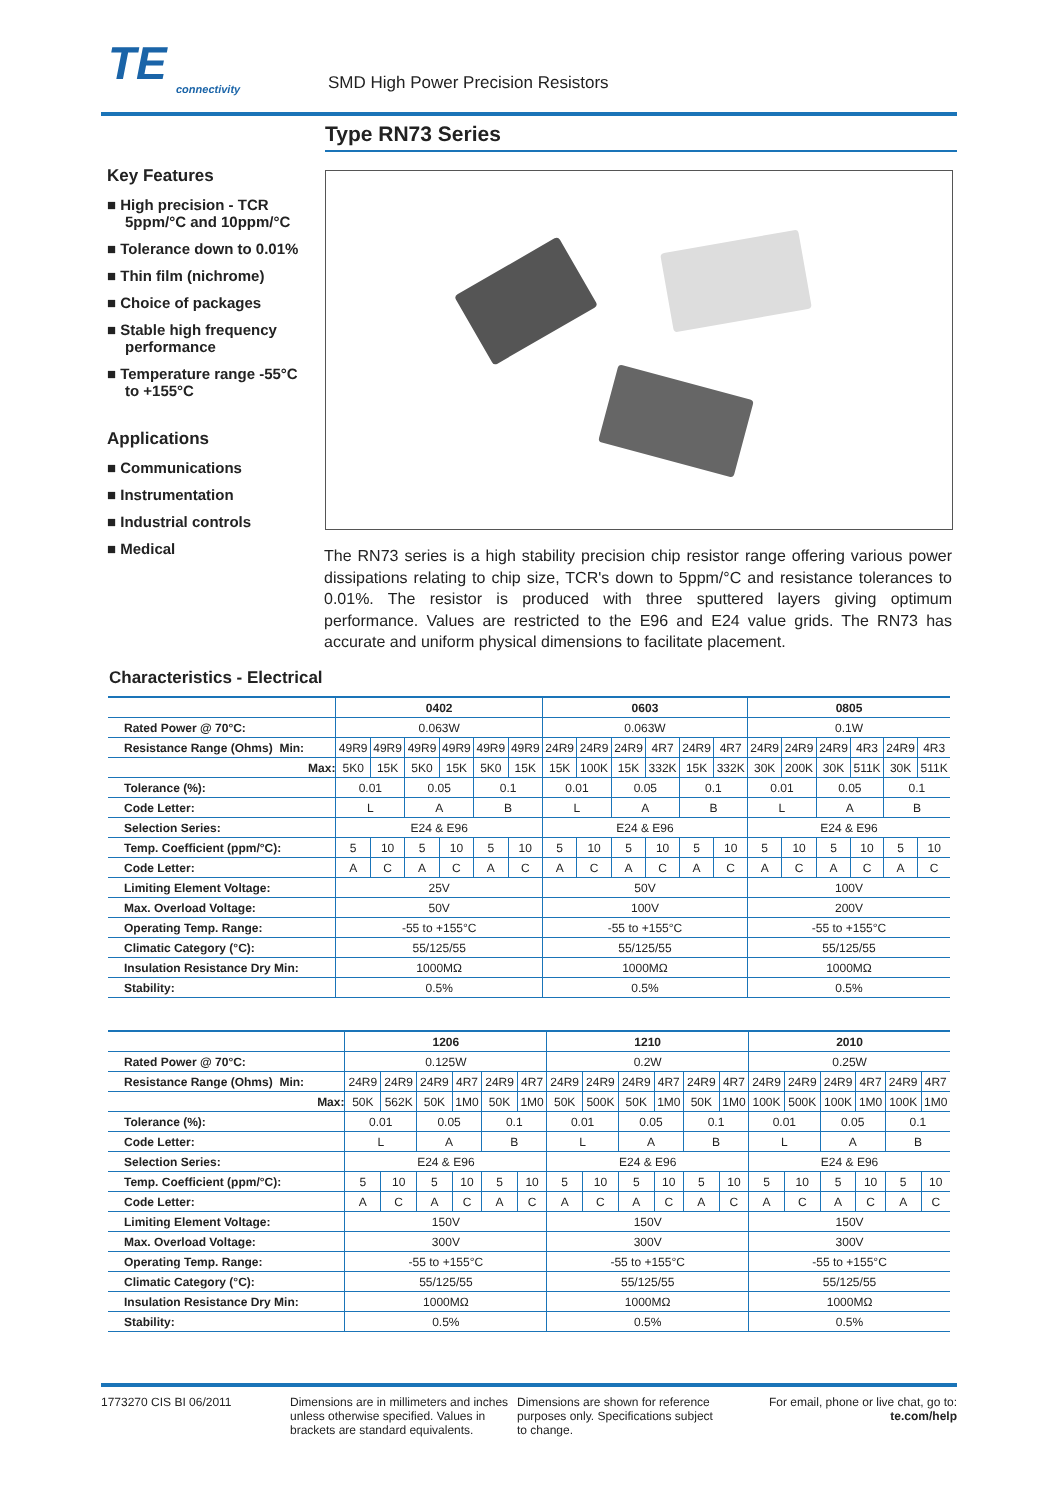TE
connectivity
SMD High Power Precision Resistors
Type RN73 Series
Key Features
■ High precision - TCR 5ppm/°C and 10ppm/°C
■ Tolerance down to 0.01%
■ Thin film (nichrome)
■ Choice of packages
■ Stable high frequency performance
■ Temperature range -55°C to +155°C
Applications
■ Communications
■ Instrumentation
■ Industrial controls
■ Medical
The RN73 series is a high stability precision chip resistor range offering various power dissipations relating to chip size, TCR's down to 5ppm/°C and resistance tolerances to 0.01%. The resistor is produced with three sputtered layers giving optimum performance. Values are restricted to the E96 and E24 value grids. The RN73 has accurate and uniform physical dimensions to facilitate placement.
Characteristics - Electrical
| | 0402 | | | | | | 0603 | | | | | | 0805 | | | | | |
| Rated Power @ 70°C: | 0.063W | | | | | | 0.063W | | | | | | 0.1W | | | | | |
| Resistance Range (Ohms) Min: | 49R9 | 49R9 | 49R9 | 49R9 | 49R9 | 49R9 | 24R9 | 24R9 | 24R9 | 4R7 | 24R9 | 4R7 | 24R9 | 24R9 | 24R9 | 4R3 | 24R9 | 4R3 |
| Max: | 5K0 | 15K | 5K0 | 15K | 5K0 | 15K | 15K | 100K | 15K | 332K | 15K | 332K | 30K | 200K | 30K | 511K | 30K | 511K |
| Tolerance (%): | 0.01 | | 0.05 | | 0.1 | | 0.01 | | 0.05 | | 0.1 | | 0.01 | | 0.05 | | 0.1 | |
| Code Letter: | L | | A | | B | | L | | A | | B | | L | | A | | B | |
| Selection Series: | E24 & E96 | | | | | | E24 & E96 | | | | | | E24 & E96 | | | | | |
| Temp. Coefficient (ppm/°C): | 5 | 10 | 5 | 10 | 5 | 10 | 5 | 10 | 5 | 10 | 5 | 10 | 5 | 10 | 5 | 10 | 5 | 10 |
| Code Letter: | A | C | A | C | A | C | A | C | A | C | A | C | A | C | A | C | A | C |
| Limiting Element Voltage: | 25V | | | | | | 50V | | | | | | 100V | | | | | |
| Max. Overload Voltage: | 50V | | | | | | 100V | | | | | | 200V | | | | | |
| Operating Temp. Range: | -55 to +155°C | | | | | | -55 to +155°C | | | | | | -55 to +155°C | | | | | |
| Climatic Category (°C): | 55/125/55 | | | | | | 55/125/55 | | | | | | 55/125/55 | | | | | |
| Insulation Resistance Dry Min: | 1000MΩ | | | | | | 1000MΩ | | | | | | 1000MΩ | | | | | |
| Stability: | 0.5% | | | | | | 0.5% | | | | | | 0.5% | | | | | |
| | 1206 | | | | | | 1210 | | | | | | 2010 | | | | | |
| Rated Power @ 70°C: | 0.125W | | | | | | 0.2W | | | | | | 0.25W | | | | | |
| Resistance Range (Ohms) Min: | 24R9 | 24R9 | 24R9 | 4R7 | 24R9 | 4R7 | 24R9 | 24R9 | 24R9 | 4R7 | 24R9 | 4R7 | 24R9 | 24R9 | 24R9 | 4R7 | 24R9 | 4R7 |
| Max: | 50K | 562K | 50K | 1M0 | 50K | 1M0 | 50K | 500K | 50K | 1M0 | 50K | 1M0 | 100K | 500K | 100K | 1M0 | 100K | 1M0 |
| Tolerance (%): | 0.01 | | 0.05 | | 0.1 | | 0.01 | | 0.05 | | 0.1 | | 0.01 | | 0.05 | | 0.1 | |
| Code Letter: | L | | A | | B | | L | | A | | B | | L | | A | | B | |
| Selection Series: | E24 & E96 | | | | | | E24 & E96 | | | | | | E24 & E96 | | | | | |
| Temp. Coefficient (ppm/°C): | 5 | 10 | 5 | 10 | 5 | 10 | 5 | 10 | 5 | 10 | 5 | 10 | 5 | 10 | 5 | 10 | 5 | 10 |
| Code Letter: | A | C | A | C | A | C | A | C | A | C | A | C | A | C | A | C | A | C |
| Limiting Element Voltage: | 150V | | | | | | 150V | | | | | | 150V | | | | | |
| Max. Overload Voltage: | 300V | | | | | | 300V | | | | | | 300V | | | | | |
| Operating Temp. Range: | -55 to +155°C | | | | | | -55 to +155°C | | | | | | -55 to +155°C | | | | | |
| Climatic Category (°C): | 55/125/55 | | | | | | 55/125/55 | | | | | | 55/125/55 | | | | | |
| Insulation Resistance Dry Min: | 1000MΩ | | | | | | 1000MΩ | | | | | | 1000MΩ | | | | | |
| Stability: | 0.5% | | | | | | 0.5% | | | | | | 0.5% | | | | | |
1773270 CIS BI 06/2011 Dimensions are in millimeters and inches unless otherwise specified. Values in brackets are standard equivalents.
Dimensions are shown for reference purposes only. Specifications subject to change.
For email, phone or live chat, go to: te.com/help